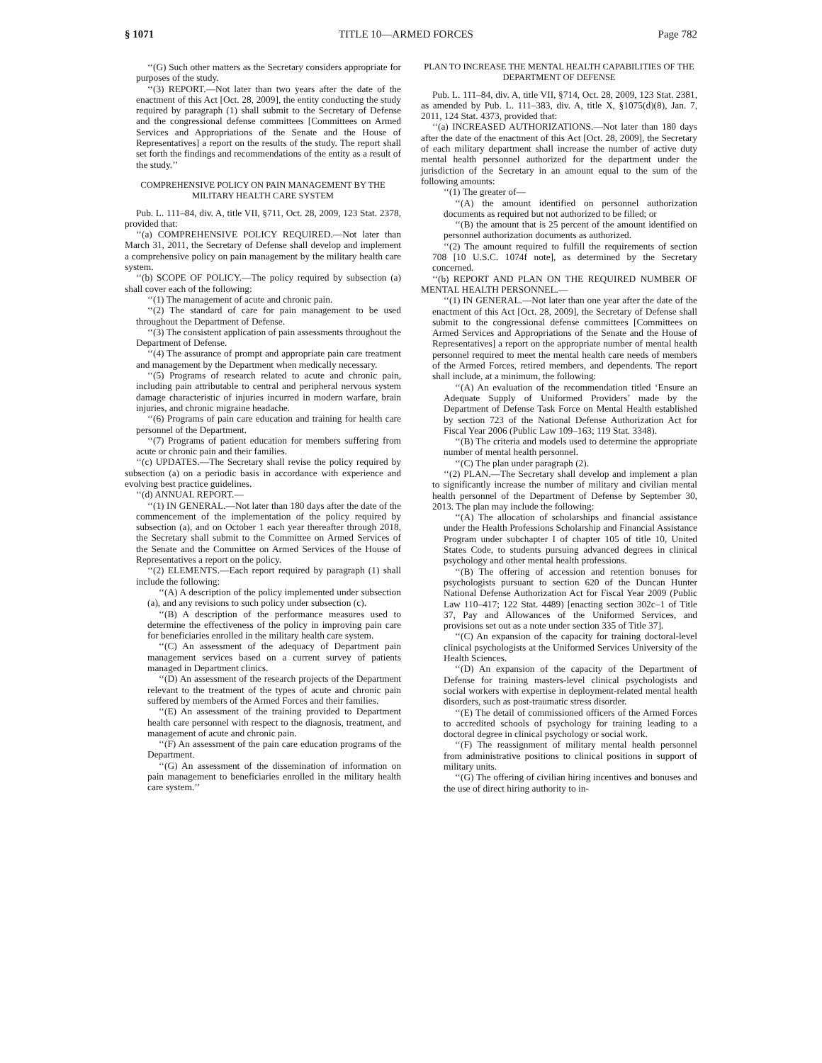§ 1071 TITLE 10—ARMED FORCES Page 782
‘‘(G) Such other matters as the Secretary considers appropriate for purposes of the study.
‘‘(3) REPORT.—Not later than two years after the date of the enactment of this Act [Oct. 28, 2009], the entity conducting the study required by paragraph (1) shall submit to the Secretary of Defense and the congressional defense committees [Committees on Armed Services and Appropriations of the Senate and the House of Representatives] a report on the results of the study. The report shall set forth the findings and recommendations of the entity as a result of the study.’’
COMPREHENSIVE POLICY ON PAIN MANAGEMENT BY THE MILITARY HEALTH CARE SYSTEM
Pub. L. 111–84, div. A, title VII, §711, Oct. 28, 2009, 123 Stat. 2378, provided that:
‘‘(a) COMPREHENSIVE POLICY REQUIRED.—Not later than March 31, 2011, the Secretary of Defense shall develop and implement a comprehensive policy on pain management by the military health care system.
‘‘(b) SCOPE OF POLICY.—The policy required by subsection (a) shall cover each of the following:
‘‘(1) The management of acute and chronic pain.
‘‘(2) The standard of care for pain management to be used throughout the Department of Defense.
‘‘(3) The consistent application of pain assessments throughout the Department of Defense.
‘‘(4) The assurance of prompt and appropriate pain care treatment and management by the Department when medically necessary.
‘‘(5) Programs of research related to acute and chronic pain, including pain attributable to central and peripheral nervous system damage characteristic of injuries incurred in modern warfare, brain injuries, and chronic migraine headache.
‘‘(6) Programs of pain care education and training for health care personnel of the Department.
‘‘(7) Programs of patient education for members suffering from acute or chronic pain and their families.
‘‘(c) UPDATES.—The Secretary shall revise the policy required by subsection (a) on a periodic basis in accordance with experience and evolving best practice guidelines.
‘‘(d) ANNUAL REPORT.—
‘‘(1) IN GENERAL.—Not later than 180 days after the date of the commencement of the implementation of the policy required by subsection (a), and on October 1 each year thereafter through 2018, the Secretary shall submit to the Committee on Armed Services of the Senate and the Committee on Armed Services of the House of Representatives a report on the policy.
‘‘(2) ELEMENTS.—Each report required by paragraph (1) shall include the following:
‘‘(A) A description of the policy implemented under subsection (a), and any revisions to such policy under subsection (c).
‘‘(B) A description of the performance measures used to determine the effectiveness of the policy in improving pain care for beneficiaries enrolled in the military health care system.
‘‘(C) An assessment of the adequacy of Department pain management services based on a current survey of patients managed in Department clinics.
‘‘(D) An assessment of the research projects of the Department relevant to the treatment of the types of acute and chronic pain suffered by members of the Armed Forces and their families.
‘‘(E) An assessment of the training provided to Department health care personnel with respect to the diagnosis, treatment, and management of acute and chronic pain.
‘‘(F) An assessment of the pain care education programs of the Department.
‘‘(G) An assessment of the dissemination of information on pain management to beneficiaries enrolled in the military health care system.’’
PLAN TO INCREASE THE MENTAL HEALTH CAPABILITIES OF THE DEPARTMENT OF DEFENSE
Pub. L. 111–84, div. A, title VII, §714, Oct. 28, 2009, 123 Stat. 2381, as amended by Pub. L. 111–383, div. A, title X, §1075(d)(8), Jan. 7, 2011, 124 Stat. 4373, provided that:
‘‘(a) INCREASED AUTHORIZATIONS.—Not later than 180 days after the date of the enactment of this Act [Oct. 28, 2009], the Secretary of each military department shall increase the number of active duty mental health personnel authorized for the department under the jurisdiction of the Secretary in an amount equal to the sum of the following amounts:
‘‘(1) The greater of—
‘‘(A) the amount identified on personnel authorization documents as required but not authorized to be filled; or
‘‘(B) the amount that is 25 percent of the amount identified on personnel authorization documents as authorized.
‘‘(2) The amount required to fulfill the requirements of section 708 [10 U.S.C. 1074f note], as determined by the Secretary concerned.
‘‘(b) REPORT AND PLAN ON THE REQUIRED NUMBER OF MENTAL HEALTH PERSONNEL.—
‘‘(1) IN GENERAL.—Not later than one year after the date of the enactment of this Act [Oct. 28, 2009], the Secretary of Defense shall submit to the congressional defense committees [Committees on Armed Services and Appropriations of the Senate and the House of Representatives] a report on the appropriate number of mental health personnel required to meet the mental health care needs of members of the Armed Forces, retired members, and dependents. The report shall include, at a minimum, the following:
‘‘(A) An evaluation of the recommendation titled ‘Ensure an Adequate Supply of Uniformed Providers’ made by the Department of Defense Task Force on Mental Health established by section 723 of the National Defense Authorization Act for Fiscal Year 2006 (Public Law 109–163; 119 Stat. 3348).
‘‘(B) The criteria and models used to determine the appropriate number of mental health personnel.
‘‘(C) The plan under paragraph (2).
‘‘(2) PLAN.—The Secretary shall develop and implement a plan to significantly increase the number of military and civilian mental health personnel of the Department of Defense by September 30, 2013. The plan may include the following:
‘‘(A) The allocation of scholarships and financial assistance under the Health Professions Scholarship and Financial Assistance Program under subchapter I of chapter 105 of title 10, United States Code, to students pursuing advanced degrees in clinical psychology and other mental health professions.
‘‘(B) The offering of accession and retention bonuses for psychologists pursuant to section 620 of the Duncan Hunter National Defense Authorization Act for Fiscal Year 2009 (Public Law 110–417; 122 Stat. 4489) [enacting section 302c–1 of Title 37, Pay and Allowances of the Uniformed Services, and provisions set out as a note under section 335 of Title 37].
‘‘(C) An expansion of the capacity for training doctoral-level clinical psychologists at the Uniformed Services University of the Health Sciences.
‘‘(D) An expansion of the capacity of the Department of Defense for training masters-level clinical psychologists and social workers with expertise in deployment-related mental health disorders, such as post-traumatic stress disorder.
‘‘(E) The detail of commissioned officers of the Armed Forces to accredited schools of psychology for training leading to a doctoral degree in clinical psychology or social work.
‘‘(F) The reassignment of military mental health personnel from administrative positions to clinical positions in support of military units.
‘‘(G) The offering of civilian hiring incentives and bonuses and the use of direct hiring authority to in-